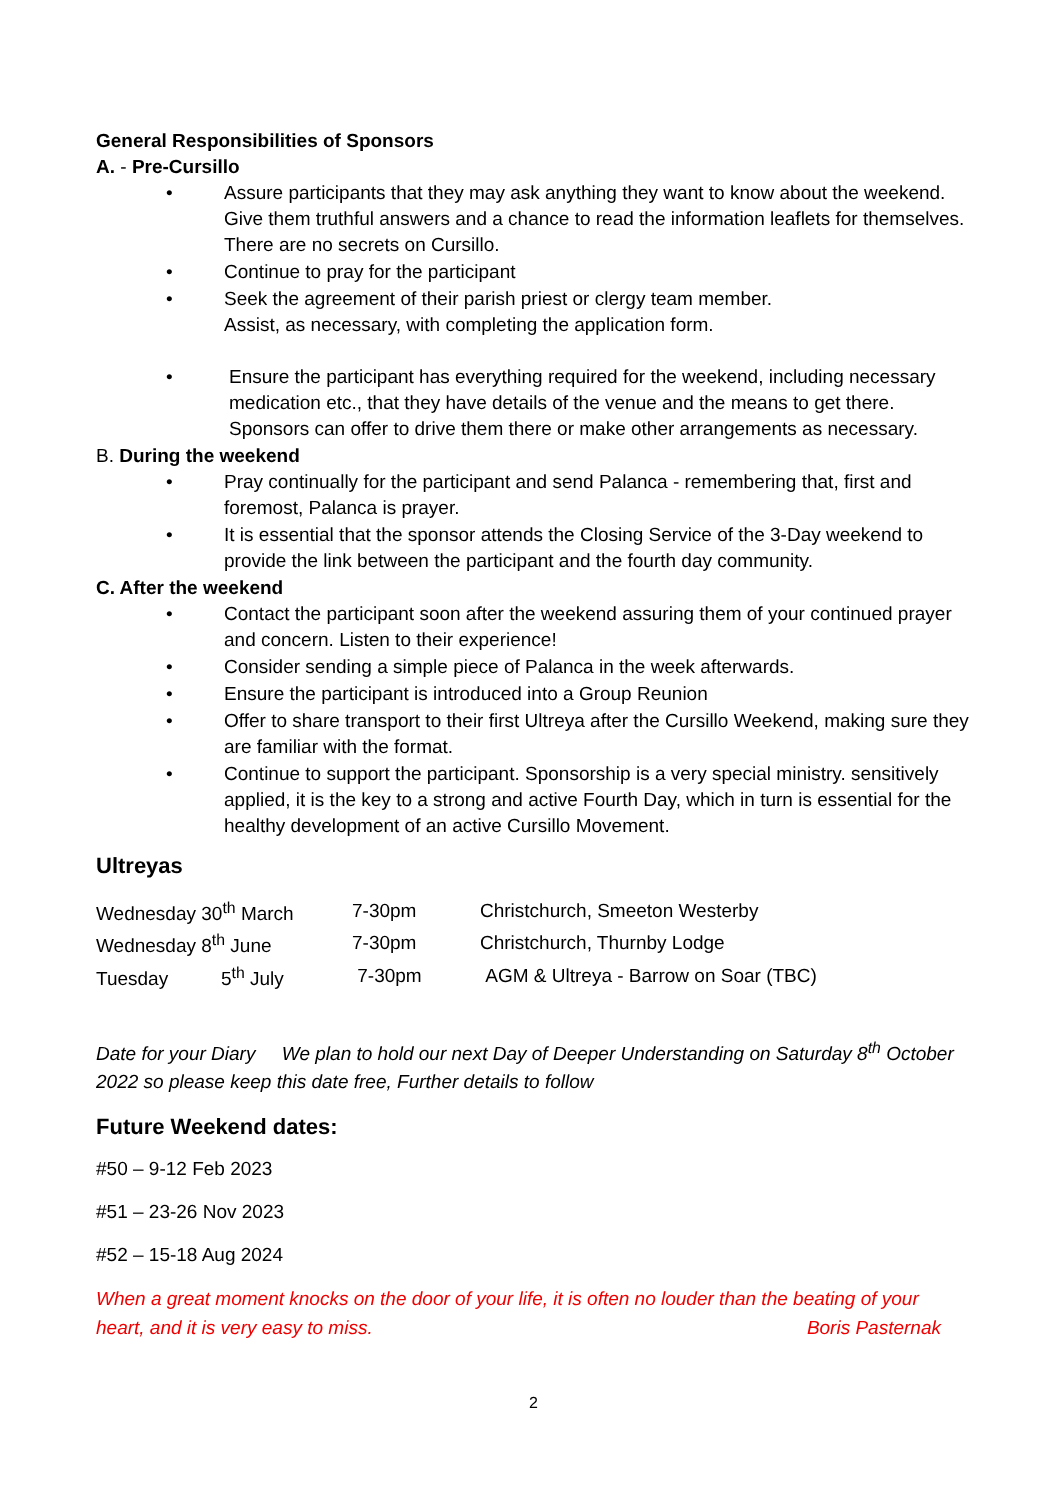General Responsibilities of Sponsors
A. - Pre-Cursillo
• Assure participants that they may ask anything they want to know about the weekend. Give them truthful answers and a chance to read the information leaflets for themselves. There are no secrets on Cursillo.
• Continue to pray for the participant
• Seek the agreement of their parish priest or clergy team member.
Assist, as necessary, with completing the application form.
• Ensure the participant has everything required for the weekend, including necessary medication etc., that they have details of the venue and the means to get there. Sponsors can offer to drive them there or make other arrangements as necessary.
B. During the weekend
• Pray continually for the participant and send Palanca - remembering that, first and foremost, Palanca is prayer.
• It is essential that the sponsor attends the Closing Service of the 3-Day weekend to provide the link between the participant and the fourth day community.
C. After the weekend
• Contact the participant soon after the weekend assuring them of your continued prayer and concern. Listen to their experience!
• Consider sending a simple piece of Palanca in the week afterwards.
• Ensure the participant is introduced into a Group Reunion
• Offer to share transport to their first Ultreya after the Cursillo Weekend, making sure they are familiar with the format.
• Continue to support the participant. Sponsorship is a very special ministry. sensitively applied, it is the key to a strong and active Fourth Day, which in turn is essential for the healthy development of an active Cursillo Movement.
Ultreyas
| Wednesday 30<sup>th</sup> March | 7-30pm | Christchurch, Smeeton Westerby |
| Wednesday 8<sup>th</sup> June | 7-30pm | Christchurch, Thurnby Lodge |
| Tuesday 5<sup>th</sup> July | 7-30pm | AGM & Ultreya - Barrow on Soar (TBC) |
Date for your Diary We plan to hold our next Day of Deeper Understanding on Saturday 8<sup>th</sup> October 2022 so please keep this date free, Further details to follow
Future Weekend dates:
#50 – 9-12 Feb 2023
#51 – 23-26 Nov 2023
#52 – 15-18 Aug 2024
When a great moment knocks on the door of your life, it is often no louder than the beating of your heart, and it is very easy to miss. Boris Pasternak
2